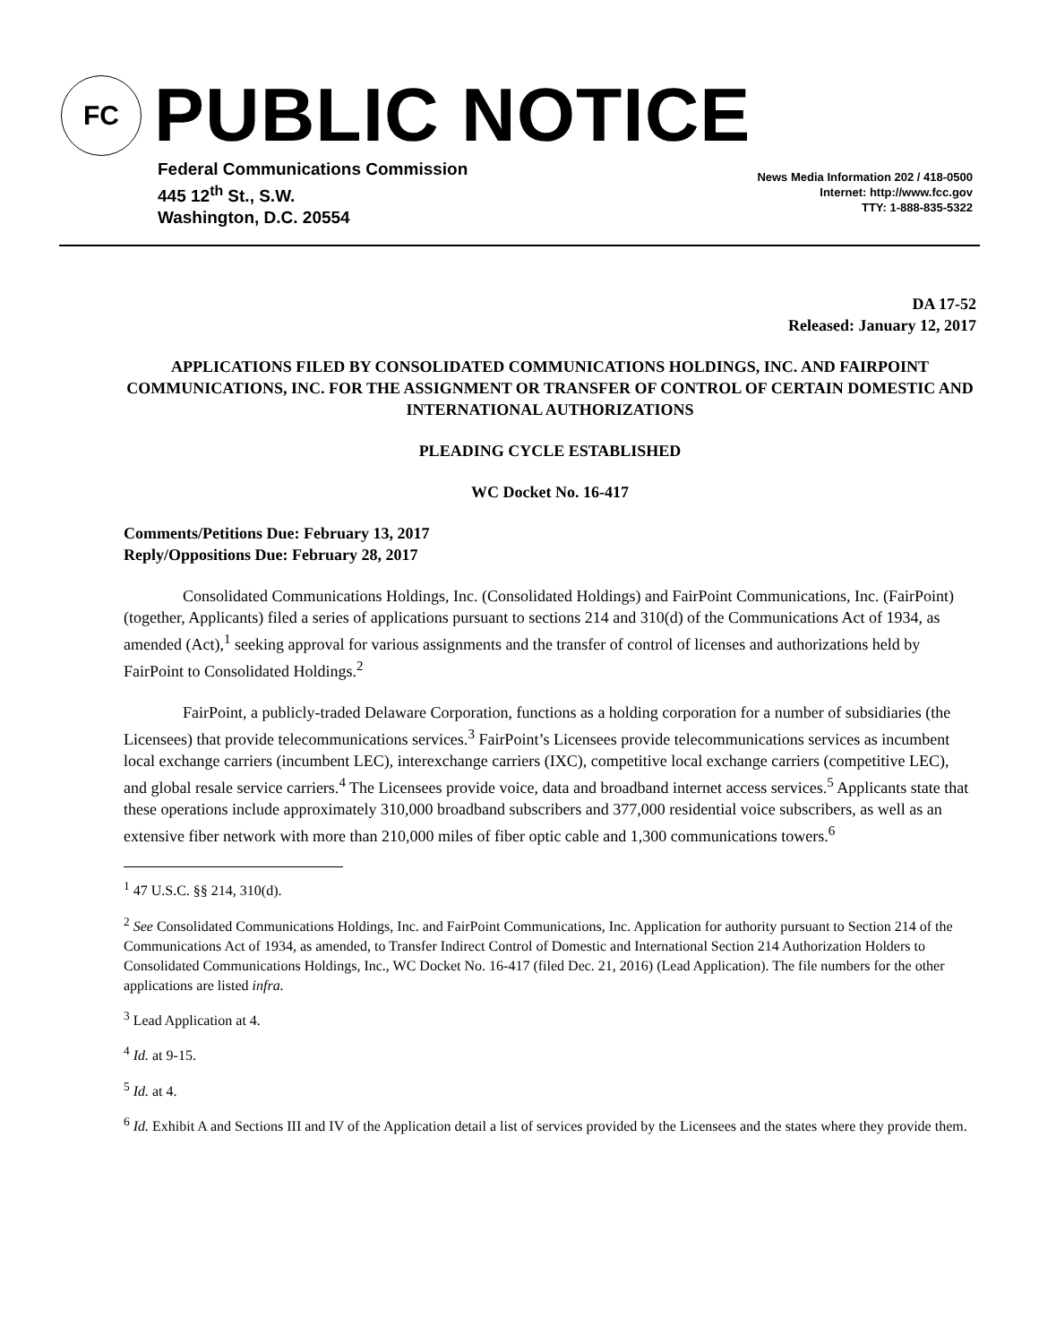FC
PUBLIC NOTICE
Federal Communications Commission
445 12<sup>th</sup> St., S.W.
Washington, D.C. 20554
News Media Information 202 / 418-0500
Internet: http://www.fcc.gov
TTY: 1-888-835-5322
DA 17-52
Released: January 12, 2017
APPLICATIONS FILED BY CONSOLIDATED COMMUNICATIONS HOLDINGS, INC. AND FAIRPOINT COMMUNICATIONS, INC. FOR THE ASSIGNMENT OR TRANSFER OF CONTROL OF CERTAIN DOMESTIC AND INTERNATIONAL AUTHORIZATIONS
PLEADING CYCLE ESTABLISHED
WC Docket No. 16-417
Comments/Petitions Due: February 13, 2017
Reply/Oppositions Due: February 28, 2017
Consolidated Communications Holdings, Inc. (Consolidated Holdings) and FairPoint Communications, Inc. (FairPoint) (together, Applicants) filed a series of applications pursuant to sections 214 and 310(d) of the Communications Act of 1934, as amended (Act),<sup>1</sup> seeking approval for various assignments and the transfer of control of licenses and authorizations held by FairPoint to Consolidated Holdings.<sup>2</sup>
FairPoint, a publicly-traded Delaware Corporation, functions as a holding corporation for a number of subsidiaries (the Licensees) that provide telecommunications services.<sup>3</sup> FairPoint’s Licensees provide telecommunications services as incumbent local exchange carriers (incumbent LEC), interexchange carriers (IXC), competitive local exchange carriers (competitive LEC), and global resale service carriers.<sup>4</sup> The Licensees provide voice, data and broadband internet access services.<sup>5</sup> Applicants state that these operations include approximately 310,000 broadband subscribers and 377,000 residential voice subscribers, as well as an extensive fiber network with more than 210,000 miles of fiber optic cable and 1,300 communications towers.<sup>6</sup>
<sup>1</sup> 47 U.S.C. §§ 214, 310(d).
<sup>2</sup> See Consolidated Communications Holdings, Inc. and FairPoint Communications, Inc. Application for authority pursuant to Section 214 of the Communications Act of 1934, as amended, to Transfer Indirect Control of Domestic and International Section 214 Authorization Holders to Consolidated Communications Holdings, Inc., WC Docket No. 16-417 (filed Dec. 21, 2016) (Lead Application). The file numbers for the other applications are listed infra.
<sup>3</sup> Lead Application at 4.
<sup>4</sup> Id. at 9-15.
<sup>5</sup> Id. at 4.
<sup>6</sup> Id. Exhibit A and Sections III and IV of the Application detail a list of services provided by the Licensees and the states where they provide them.